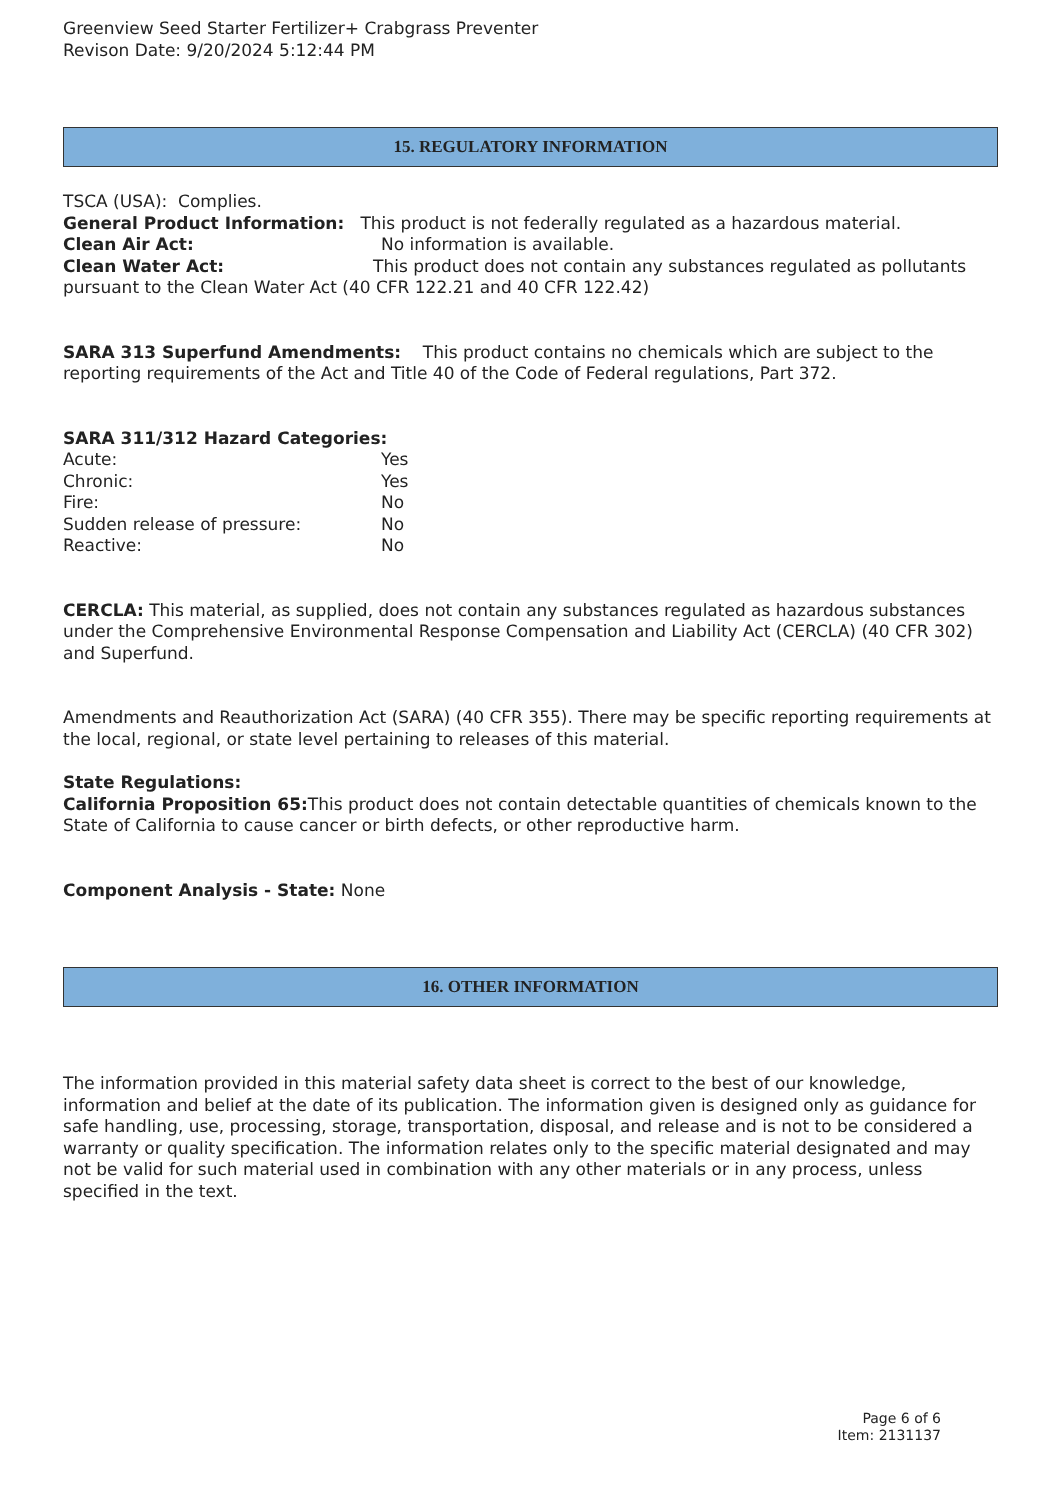Greenview Seed Starter Fertilizer+ Crabgrass Preventer
Revison Date: 9/20/2024 5:12:44 PM
15. REGULATORY INFORMATION
TSCA (USA): Complies.
General Product Information: This product is not federally regulated as a hazardous material.
Clean Air Act: No information is available.
Clean Water Act: This product does not contain any substances regulated as pollutants pursuant to the Clean Water Act (40 CFR 122.21 and 40 CFR 122.42)
SARA 313 Superfund Amendments: This product contains no chemicals which are subject to the reporting requirements of the Act and Title 40 of the Code of Federal regulations, Part 372.
SARA 311/312 Hazard Categories:
Acute: Yes
Chronic: Yes
Fire: No
Sudden release of pressure: No
Reactive: No
CERCLA: This material, as supplied, does not contain any substances regulated as hazardous substances under the Comprehensive Environmental Response Compensation and Liability Act (CERCLA) (40 CFR 302) and Superfund.
Amendments and Reauthorization Act (SARA) (40 CFR 355). There may be specific reporting requirements at the local, regional, or state level pertaining to releases of this material.
State Regulations:
California Proposition 65: This product does not contain detectable quantities of chemicals known to the State of California to cause cancer or birth defects, or other reproductive harm.
Component Analysis - State: None
16. OTHER INFORMATION
The information provided in this material safety data sheet is correct to the best of our knowledge, information and belief at the date of its publication. The information given is designed only as guidance for safe handling, use, processing, storage, transportation, disposal, and release and is not to be considered a warranty or quality specification. The information relates only to the specific material designated and may not be valid for such material used in combination with any other materials or in any process, unless specified in the text.
Page 6 of 6
Item: 2131137